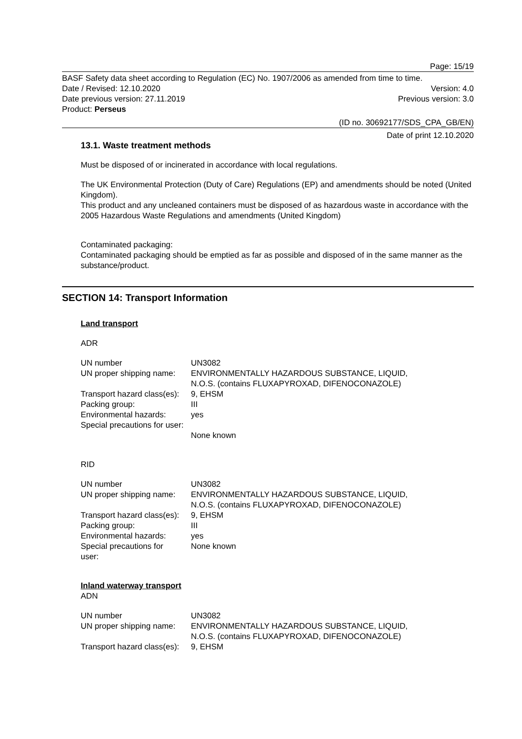Page: 15/19
BASF Safety data sheet according to Regulation (EC) No. 1907/2006 as amended from time to time.
Date / Revised: 12.10.2020 Version: 4.0
Date previous version: 27.11.2019 Previous version: 3.0
Product: Perseus
(ID no. 30692177/SDS_CPA_GB/EN)
Date of print 12.10.2020
13.1. Waste treatment methods
Must be disposed of or incinerated in accordance with local regulations.
The UK Environmental Protection (Duty of Care) Regulations (EP) and amendments should be noted (United Kingdom).
This product and any uncleaned containers must be disposed of as hazardous waste in accordance with the 2005 Hazardous Waste Regulations and amendments (United Kingdom)
Contaminated packaging:
Contaminated packaging should be emptied as far as possible and disposed of in the same manner as the substance/product.
SECTION 14: Transport Information
Land transport
ADR
| UN number | UN3082 |
| UN proper shipping name: | ENVIRONMENTALLY HAZARDOUS SUBSTANCE, LIQUID, N.O.S. (contains FLUXAPYROXAD, DIFENOCONAZOLE) |
| Transport hazard class(es): | 9, EHSM |
| Packing group: | III |
| Environmental hazards: | yes |
| Special precautions for user: | None known |
RID
| UN number | UN3082 |
| UN proper shipping name: | ENVIRONMENTALLY HAZARDOUS SUBSTANCE, LIQUID, N.O.S. (contains FLUXAPYROXAD, DIFENOCONAZOLE) |
| Transport hazard class(es): | 9, EHSM |
| Packing group: | III |
| Environmental hazards: | yes |
| Special precautions for user: | None known |
Inland waterway transport
ADN
| UN number | UN3082 |
| UN proper shipping name: | ENVIRONMENTALLY HAZARDOUS SUBSTANCE, LIQUID, N.O.S. (contains FLUXAPYROXAD, DIFENOCONAZOLE) |
| Transport hazard class(es): | 9, EHSM |